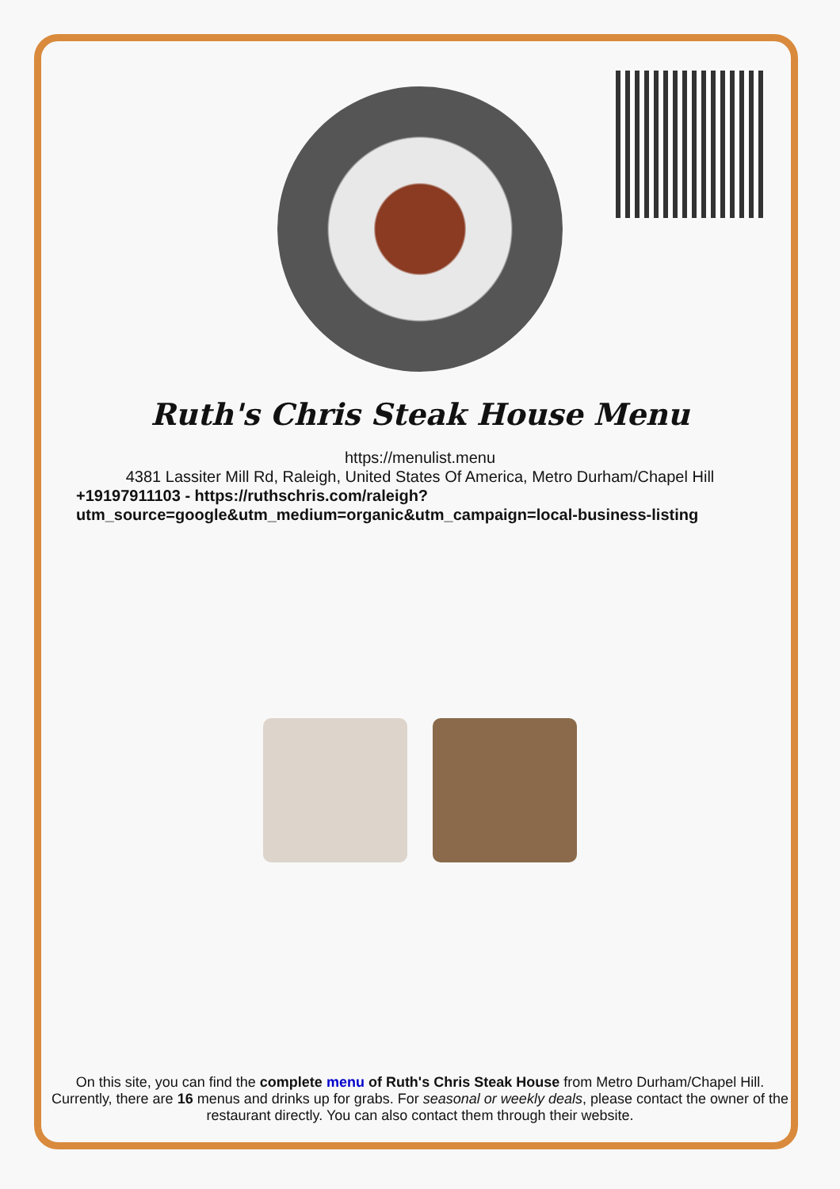Ruth's Chris Steak House Menu
https://menulist.menu
4381 Lassiter Mill Rd, Raleigh, United States Of America, Metro Durham/Chapel Hill
+19197911103 - https://ruthschris.com/raleigh?
utm_source=google&utm_medium=organic&utm_campaign=local-business-listing
On this site, you can find the complete menu of Ruth's Chris Steak House from Metro Durham/Chapel Hill. Currently, there are 16 menus and drinks up for grabs. For seasonal or weekly deals, please contact the owner of the restaurant directly. You can also contact them through their website.